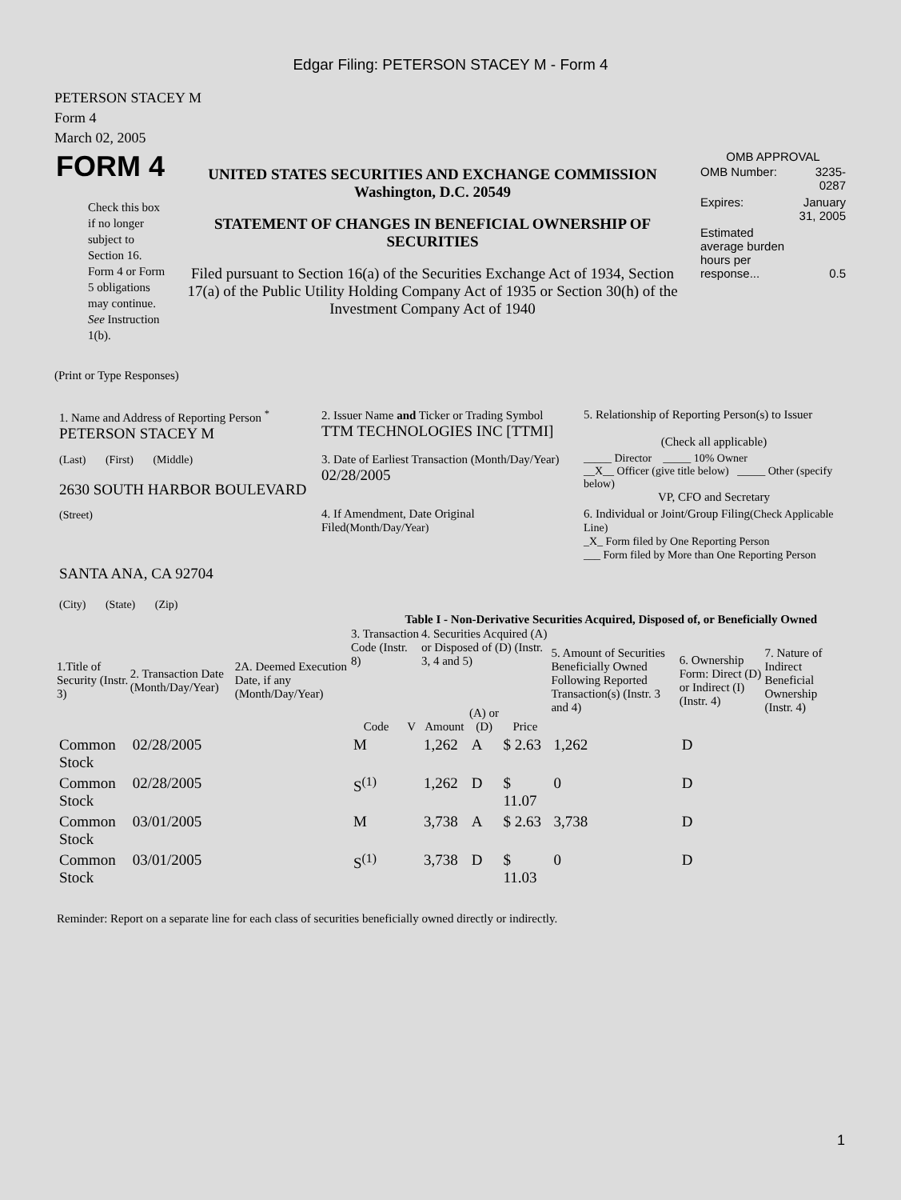Edgar Filing: PETERSON STACEY M - Form 4
PETERSON STACEY M
Form 4
March 02, 2005
| FORM 4 Check this box if no longer subject to Section 16. Form 4 or Form 5 obligations may continue. See Instruction 1(b). | UNITED STATES SECURITIES AND EXCHANGE COMMISSION Washington, D.C. 20549 STATEMENT OF CHANGES IN BENEFICIAL OWNERSHIP OF SECURITIES Filed pursuant to Section 16(a) of the Securities Exchange Act of 1934, Section 17(a) of the Public Utility Holding Company Act of 1935 or Section 30(h) of the Investment Company Act of 1940 | OMB APPROVAL / OMB Number: / 3235-0287 / / Expires: / January 31, 2005 / / Estimated average burden hours per response... / 0.5 / |
(Print or Type Responses)
| 1. Name and Address of Reporting Person <sup>*</sup> PETERSON STACEY M | 2. Issuer Name and Ticker or Trading Symbol TTM TECHNOLOGIES INC [TTMI] | 5. Relationship of Reporting Person(s) to Issuer (Check all applicable) |
| (Last) (First) (Middle) 2630 SOUTH HARBOR BOULEVARD | 3. Date of Earliest Transaction (Month/Day/Year) 02/28/2005 | _____ Director _____ 10% Owner __X__ Officer (give title below) _____ Other (specify below) VP, CFO and Secretary |
| (Street) SANTA ANA, CA 92704 (City) (State) (Zip) | 4. If Amendment, Date Original Filed (Month/Day/Year) | 6. Individual or Joint/Group Filing (Check Applicable Line) _X_ Form filed by One Reporting Person ___ Form filed by More than One Reporting Person |
Table I - Non-Derivative Securities Acquired, Disposed of, or Beneficially Owned
| 1.Title of Security (Instr. 3) | 2. Transaction Date (Month/Day/Year) | 2A. Deemed Execution Date, if any (Month/Day/Year) | 3. Transaction Code (Instr. 8) | | 4. Securities Acquired (A) or Disposed of (D) (Instr. 3, 4 and 5) | | | 5. Amount of Securities Beneficially Owned Following Reported Transaction(s) (Instr. 3 and 4) | 6. Ownership Form: Direct (D) or Indirect (I) (Instr. 4) | 7. Nature of Indirect Beneficial Ownership (Instr. 4) |
| --- | --- | --- | --- | --- | --- | --- | --- | --- | --- | --- |
| | | | Code | V | Amount | (A) or (D) | Price | | | |
| Common Stock | 02/28/2005 | | M | | 1,262 | A | $ 2.63 | 1,262 | D | |
| Common Stock | 02/28/2005 | | S<sup>(1)</sup> | | 1,262 | D | $ 11.07 | 0 | D | |
| Common Stock | 03/01/2005 | | M | | 3,738 | A | $ 2.63 | 3,738 | D | |
| Common Stock | 03/01/2005 | | S<sup>(1)</sup> | | 3,738 | D | $ 11.03 | 0 | D | |
Reminder: Report on a separate line for each class of securities beneficially owned directly or indirectly.
1